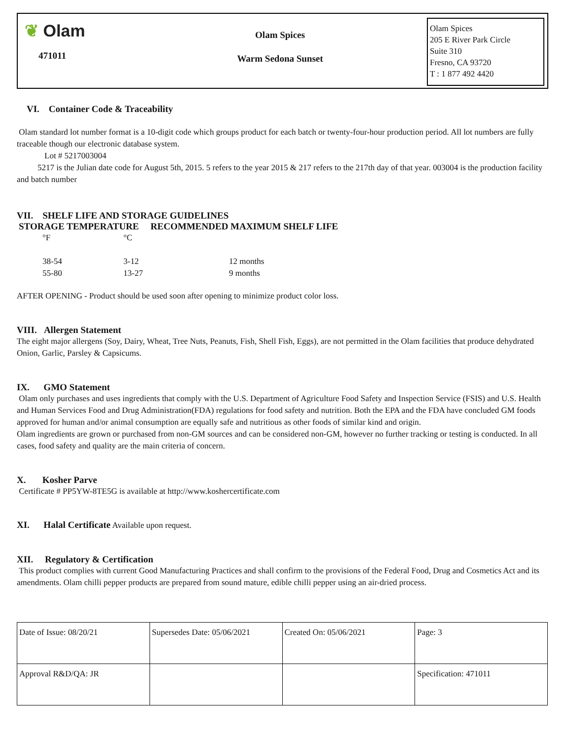❦ Olam
471011
Olam Spices
Warm Sedona Sunset
Olam Spices
205 E River Park Circle
Suite 310
Fresno, CA 93720
T : 1 877 492 4420
VI. Container Code & Traceability
Olam standard lot number format is a 10-digit code which groups product for each batch or twenty-four-hour production period. All lot numbers are fully traceable though our electronic database system.
Lot # 5217003004
5217 is the Julian date code for August 5th, 2015. 5 refers to the year 2015 & 217 refers to the 217th day of that year. 003004 is the production facility and batch number
VII. SHELF LIFE AND STORAGE GUIDELINES
STORAGE TEMPERATURE RECOMMENDED MAXIMUM SHELF LIFE
| °F | °C | |
| 38-54 | 3-12 | 12 months |
| 55-80 | 13-27 | 9 months |
AFTER OPENING - Product should be used soon after opening to minimize product color loss.
VIII. Allergen Statement
The eight major allergens (Soy, Dairy, Wheat, Tree Nuts, Peanuts, Fish, Shell Fish, Eggs), are not permitted in the Olam facilities that produce dehydrated Onion, Garlic, Parsley & Capsicums.
IX. GMO Statement
Olam only purchases and uses ingredients that comply with the U.S. Department of Agriculture Food Safety and Inspection Service (FSIS) and U.S. Health and Human Services Food and Drug Administration(FDA) regulations for food safety and nutrition. Both the EPA and the FDA have concluded GM foods approved for human and/or animal consumption are equally safe and nutritious as other foods of similar kind and origin.
Olam ingredients are grown or purchased from non-GM sources and can be considered non-GM, however no further tracking or testing is conducted. In all cases, food safety and quality are the main criteria of concern.
X. Kosher Parve
Certificate # PP5YW-8TE5G is available at http://www.koshercertificate.com
XI. Halal Certificate Available upon request.
XII. Regulatory & Certification
This product complies with current Good Manufacturing Practices and shall confirm to the provisions of the Federal Food, Drug and Cosmetics Act and its amendments. Olam chilli pepper products are prepared from sound mature, edible chilli pepper using an air-dried process.
| Date of Issue: 08/20/21 | Supersedes Date: 05/06/2021 | Created On: 05/06/2021 | Page: 3 |
| Approval R&D/QA: JR | | | Specification: 471011 |